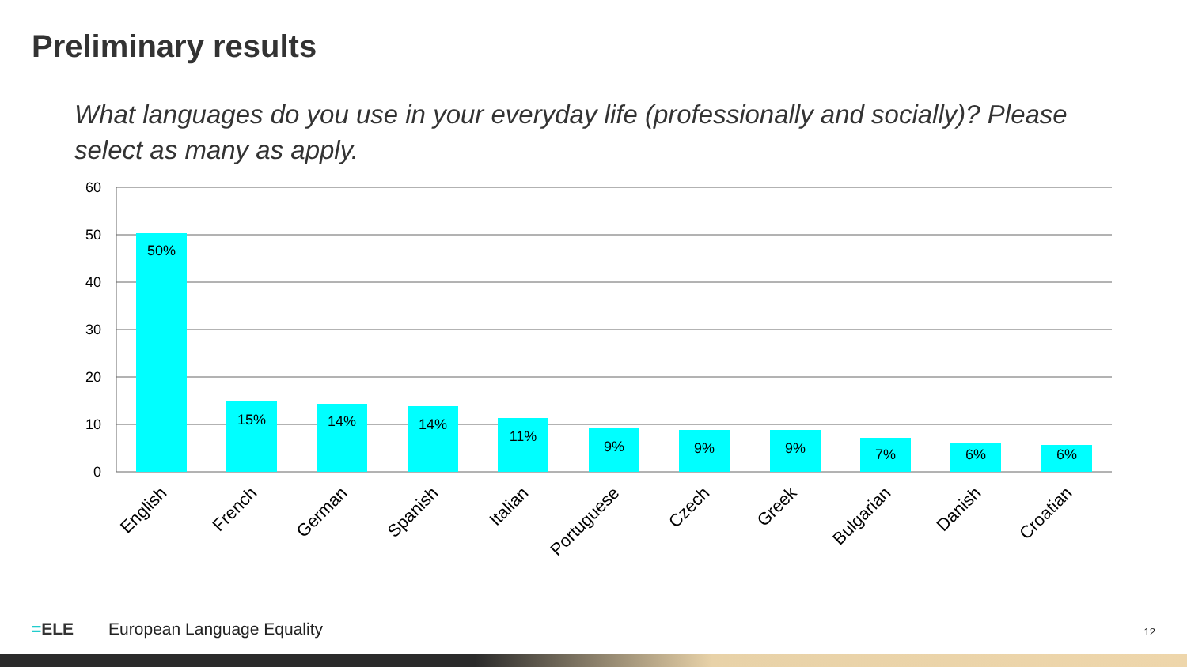Preliminary results
What languages do you use in your everyday life (professionally and socially)? Please select as many as apply.
60
50
40
30
20
10
0
50%
15%
14%
14%
11%
9%
9%
9%
7%
6%
6%
English
French
German
Spanish
Italian
Portuguese
Czech
Greek
Bulgarian
Danish
Croatian
=ELE European Language Equality
12